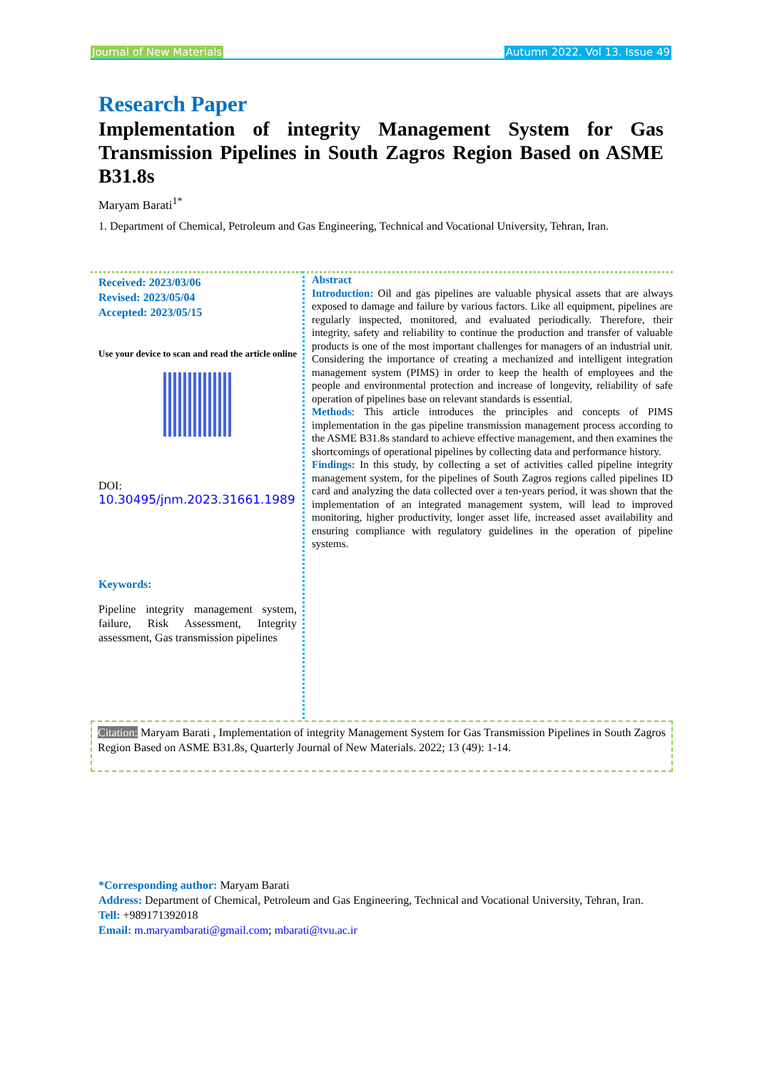Journal of New Materials Autumn 2022. Vol 13. Issue 49
Research Paper
Implementation of integrity Management System for Gas Transmission Pipelines in South Zagros Region Based on ASME B31.8s
Maryam Barati<sup>1*</sup>
1. Department of Chemical, Petroleum and Gas Engineering, Technical and Vocational University, Tehran, Iran.
Received: 2023/03/06
Revised: 2023/05/04
Accepted: 2023/05/15
Use your device to scan and read the article online
DOI:
10.30495/jnm.2023.31661.1989
Keywords:
Pipeline integrity management system, failure, Risk Assessment, Integrity assessment, Gas transmission pipelines
Abstract
Introduction: Oil and gas pipelines are valuable physical assets that are always exposed to damage and failure by various factors. Like all equipment, pipelines are regularly inspected, monitored, and evaluated periodically. Therefore, their integrity, safety and reliability to continue the production and transfer of valuable products is one of the most important challenges for managers of an industrial unit. Considering the importance of creating a mechanized and intelligent integration management system (PIMS) in order to keep the health of employees and the people and environmental protection and increase of longevity, reliability of safe operation of pipelines base on relevant standards is essential.
Methods: This article introduces the principles and concepts of PIMS implementation in the gas pipeline transmission management process according to the ASME B31.8s standard to achieve effective management, and then examines the shortcomings of operational pipelines by collecting data and performance history.
Findings: In this study, by collecting a set of activities called pipeline integrity management system, for the pipelines of South Zagros regions called pipelines ID card and analyzing the data collected over a ten-years period, it was shown that the implementation of an integrated management system, will lead to improved monitoring, higher productivity, longer asset life, increased asset availability and ensuring compliance with regulatory guidelines in the operation of pipeline systems.
Citation: Maryam Barati , Implementation of integrity Management System for Gas Transmission Pipelines in South Zagros Region Based on ASME B31.8s, Quarterly Journal of New Materials. 2022; 13 (49): 1-14.
*Corresponding author: Maryam Barati
Address: Department of Chemical, Petroleum and Gas Engineering, Technical and Vocational University, Tehran, Iran.
Tell: +989171392018
Email: m.maryambarati@gmail.com; mbarati@tvu.ac.ir